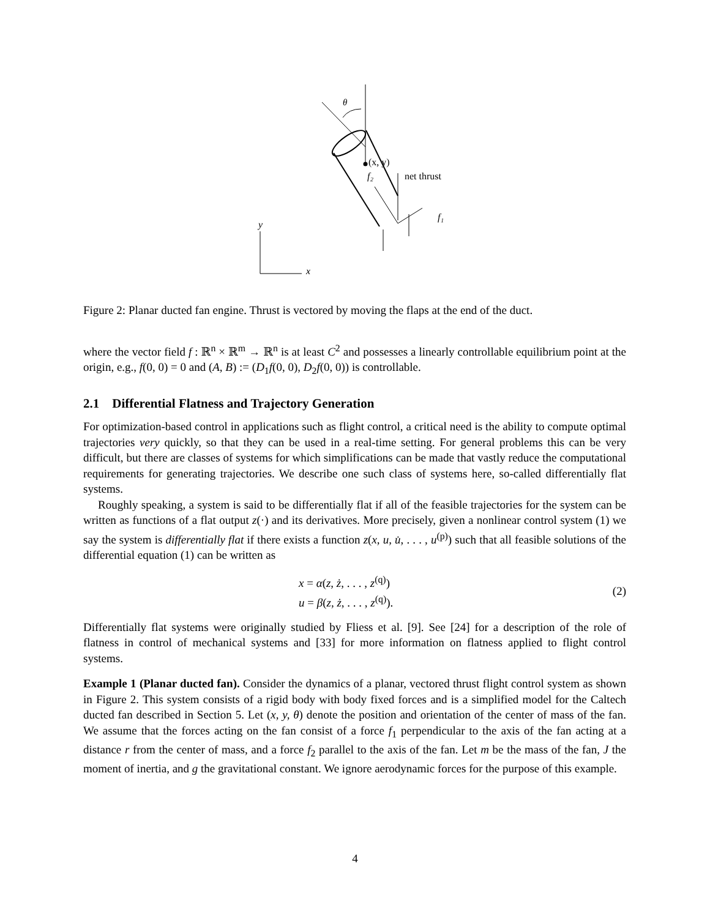θ
(x, y)
f₂
net thrust
f₁
y
x
Figure 2: Planar ducted fan engine. Thrust is vectored by moving the flaps at the end of the duct.
where the vector field f : ℝ<sup>n</sup> × ℝ<sup>m</sup> → ℝ<sup>n</sup> is at least C<sup>2</sup> and possesses a linearly controllable equilibrium point at the origin, e.g., f(0, 0) = 0 and (A, B) := (D<sub>1</sub>f(0, 0), D<sub>2</sub>f(0, 0)) is controllable.
2.1 Differential Flatness and Trajectory Generation
For optimization-based control in applications such as flight control, a critical need is the ability to compute optimal trajectories very quickly, so that they can be used in a real-time setting. For general problems this can be very difficult, but there are classes of systems for which simplifications can be made that vastly reduce the computational requirements for generating trajectories. We describe one such class of systems here, so-called differentially flat systems.
Roughly speaking, a system is said to be differentially flat if all of the feasible trajectories for the system can be written as functions of a flat output z(·) and its derivatives. More precisely, given a nonlinear control system (1) we say the system is differentially flat if there exists a function z(x, u, u̇, . . . , u<sup>(p)</sup>) such that all feasible solutions of the differential equation (1) can be written as
x = α(z, ż, . . . , z<sup>(q)</sup>)
u = β(z, ż, . . . , z<sup>(q)</sup>).
(2)
Differentially flat systems were originally studied by Fliess et al. [9]. See [24] for a description of the role of flatness in control of mechanical systems and [33] for more information on flatness applied to flight control systems.
Example 1 (Planar ducted fan). Consider the dynamics of a planar, vectored thrust flight control system as shown in Figure 2. This system consists of a rigid body with body fixed forces and is a simplified model for the Caltech ducted fan described in Section 5. Let (x, y, θ) denote the position and orientation of the center of mass of the fan. We assume that the forces acting on the fan consist of a force f<sub>1</sub> perpendicular to the axis of the fan acting at a distance r from the center of mass, and a force f<sub>2</sub> parallel to the axis of the fan. Let m be the mass of the fan, J the moment of inertia, and g the gravitational constant. We ignore aerodynamic forces for the purpose of this example.
4